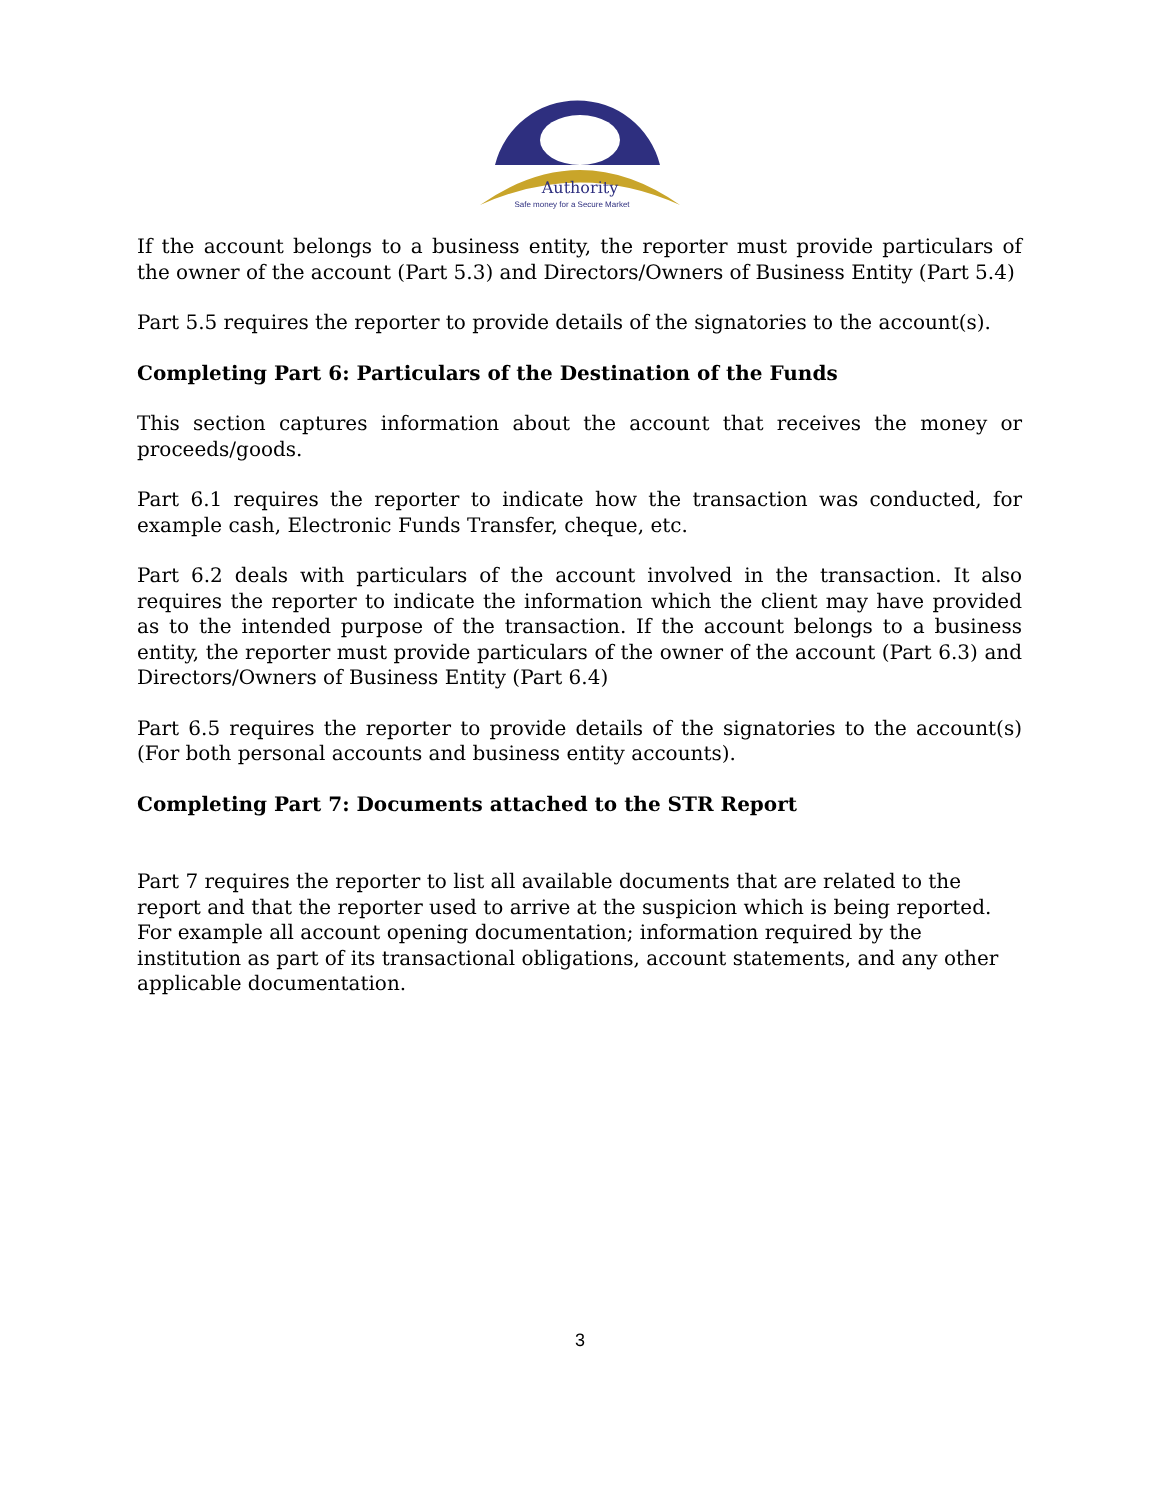Authority
Safe money for a Secure Market
If the account belongs to a business entity, the reporter must provide particulars of the owner of the account (Part 5.3) and Directors/Owners of Business Entity (Part 5.4)
Part 5.5 requires the reporter to provide details of the signatories to the account(s).
Completing Part 6: Particulars of the Destination of the Funds
This section captures information about the account that receives the money or proceeds/goods.
Part 6.1 requires the reporter to indicate how the transaction was conducted, for example cash, Electronic Funds Transfer, cheque, etc.
Part 6.2 deals with particulars of the account involved in the transaction. It also requires the reporter to indicate the information which the client may have provided as to the intended purpose of the transaction. If the account belongs to a business entity, the reporter must provide particulars of the owner of the account (Part 6.3) and Directors/Owners of Business Entity (Part 6.4)
Part 6.5 requires the reporter to provide details of the signatories to the account(s) (For both personal accounts and business entity accounts).
Completing Part 7: Documents attached to the STR Report
Part 7 requires the reporter to list all available documents that are related to the report and that the reporter used to arrive at the suspicion which is being reported. For example all account opening documentation; information required by the institution as part of its transactional obligations, account statements, and any other applicable documentation.
3